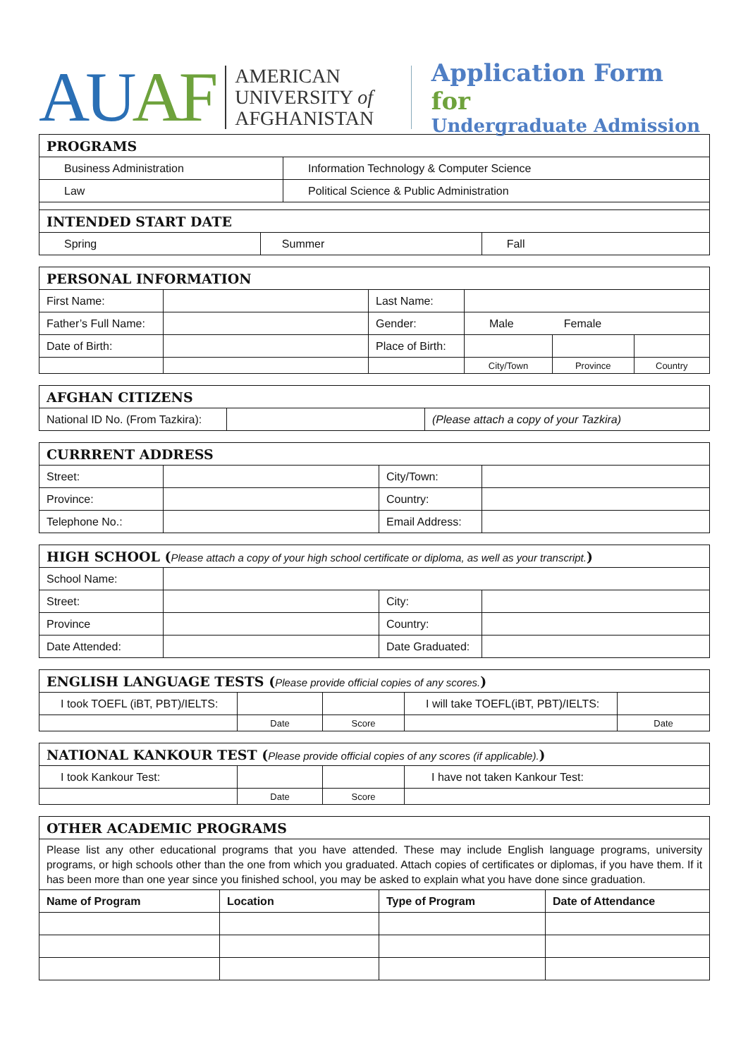AUAF
AMERICAN
UNIVERSITY of
AFGHANISTAN
Application Form for
Undergraduate Admission
| PROGRAMS | |
| --- | --- |
| Business Administration | Information Technology & Computer Science |
| Law | Political Science & Public Administration |
| INTENDED START DATE | |
| Spring | Summer | Fall |
| PERSONAL INFORMATION | | | | | |
| --- | --- | --- | --- | --- | --- |
| First Name: | | Last Name: | | | |
| Father’s Full Name: | | Gender: | Male Female | | |
| Date of Birth: | | Place of Birth: | | | |
| | | | City/Town | Province | Country |
| AFGHAN CITIZENS | | |
| --- | --- | --- |
| National ID No. (From Tazkira): | | (Please attach a copy of your Tazkira) |
| CURRRENT ADDRESS | | | |
| --- | --- | --- | --- |
| Street: | | City/Town: | |
| Province: | | Country: | |
| Telephone No.: | | Email Address: | |
| HIGH SCHOOL ( Please attach a copy of your high school certificate or diploma, as well as your transcript. ) | | | |
| --- | --- | --- | --- |
| School Name: | | | |
| Street: | | City: | |
| Province | | Country: | |
| Date Attended: | | Date Graduated: | |
| ENGLISH LANGUAGE TESTS ( Please provide official copies of any scores. ) | | | | |
| --- | --- | --- | --- | --- |
| I took TOEFL (iBT, PBT)/IELTS: | | | I will take TOEFL(iBT, PBT)/IELTS: | |
| | Date | Score | | Date |
| NATIONAL KANKOUR TEST ( Please provide official copies of any scores (if applicable). ) | | | |
| --- | --- | --- | --- |
| I took Kankour Test: | | | I have not taken Kankour Test: |
| | Date | Score | |
| OTHER ACADEMIC PROGRAMS | | | |
| --- | --- | --- | --- |
| Please list any other educational programs that you have attended. These may include English language programs, university programs, or high schools other than the one from which you graduated. Attach copies of certificates or diplomas, if you have them. If it has been more than one year since you finished school, you may be asked to explain what you have done since graduation. | | | |
| Name of Program | Location | Type of Program | Date of Attendance |